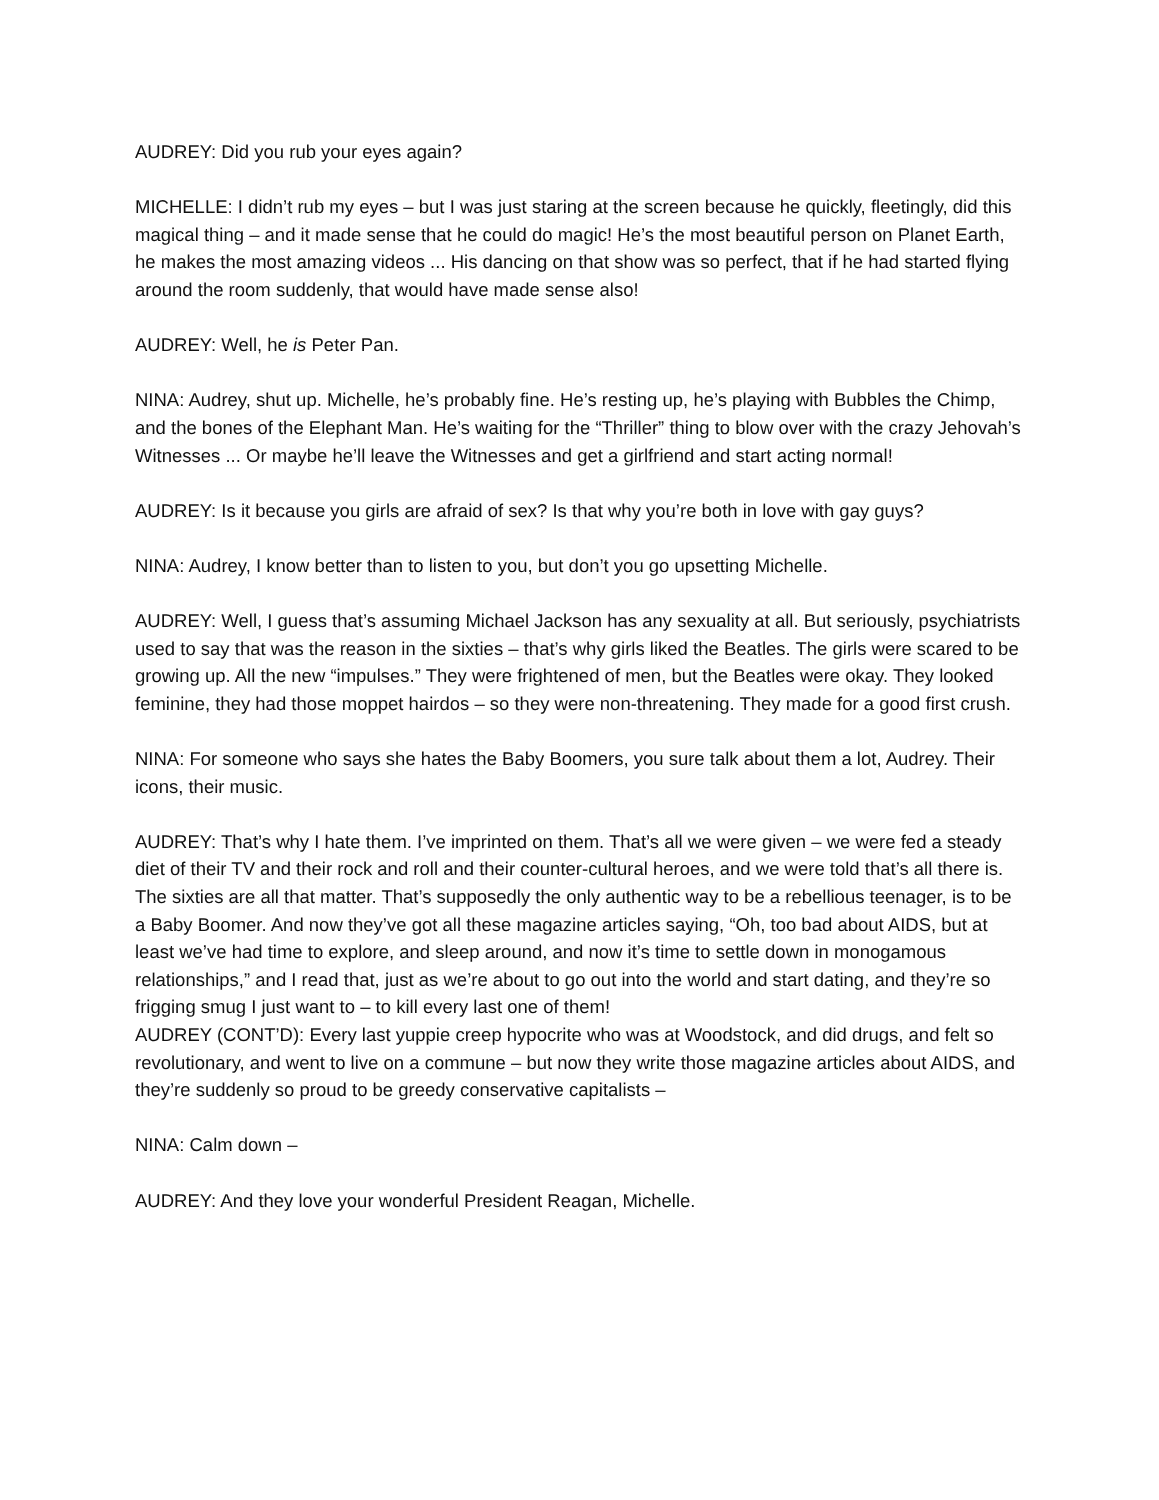AUDREY: Did you rub your eyes again?
MICHELLE: I didn’t rub my eyes – but I was just staring at the screen because he quickly, fleetingly, did this magical thing – and it made sense that he could do magic! He’s the most beautiful person on Planet Earth, he makes the most amazing videos ... His dancing on that show was so perfect, that if he had started flying around the room suddenly, that would have made sense also!
AUDREY: Well, he is Peter Pan.
NINA: Audrey, shut up. Michelle, he’s probably fine. He’s resting up, he’s playing with Bubbles the Chimp, and the bones of the Elephant Man. He’s waiting for the “Thriller” thing to blow over with the crazy Jehovah’s Witnesses ... Or maybe he’ll leave the Witnesses and get a girlfriend and start acting normal!
AUDREY: Is it because you girls are afraid of sex? Is that why you’re both in love with gay guys?
NINA: Audrey, I know better than to listen to you, but don’t you go upsetting Michelle.
AUDREY: Well, I guess that’s assuming Michael Jackson has any sexuality at all. But seriously, psychiatrists used to say that was the reason in the sixties – that’s why girls liked the Beatles. The girls were scared to be growing up. All the new “impulses.” They were frightened of men, but the Beatles were okay. They looked feminine, they had those moppet hairdos – so they were non-threatening. They made for a good first crush.
NINA: For someone who says she hates the Baby Boomers, you sure talk about them a lot, Audrey. Their icons, their music.
AUDREY: That’s why I hate them. I’ve imprinted on them. That’s all we were given – we were fed a steady diet of their TV and their rock and roll and their counter-cultural heroes, and we were told that’s all there is. The sixties are all that matter. That’s supposedly the only authentic way to be a rebellious teenager, is to be a Baby Boomer. And now they’ve got all these magazine articles saying, “Oh, too bad about AIDS, but at least we’ve had time to explore, and sleep around, and now it’s time to settle down in monogamous relationships,” and I read that, just as we’re about to go out into the world and start dating, and they’re so frigging smug I just want to – to kill every last one of them!
AUDREY (CONT’D): Every last yuppie creep hypocrite who was at Woodstock, and did drugs, and felt so revolutionary, and went to live on a commune – but now they write those magazine articles about AIDS, and they’re suddenly so proud to be greedy conservative capitalists –
NINA: Calm down –
AUDREY: And they love your wonderful President Reagan, Michelle.